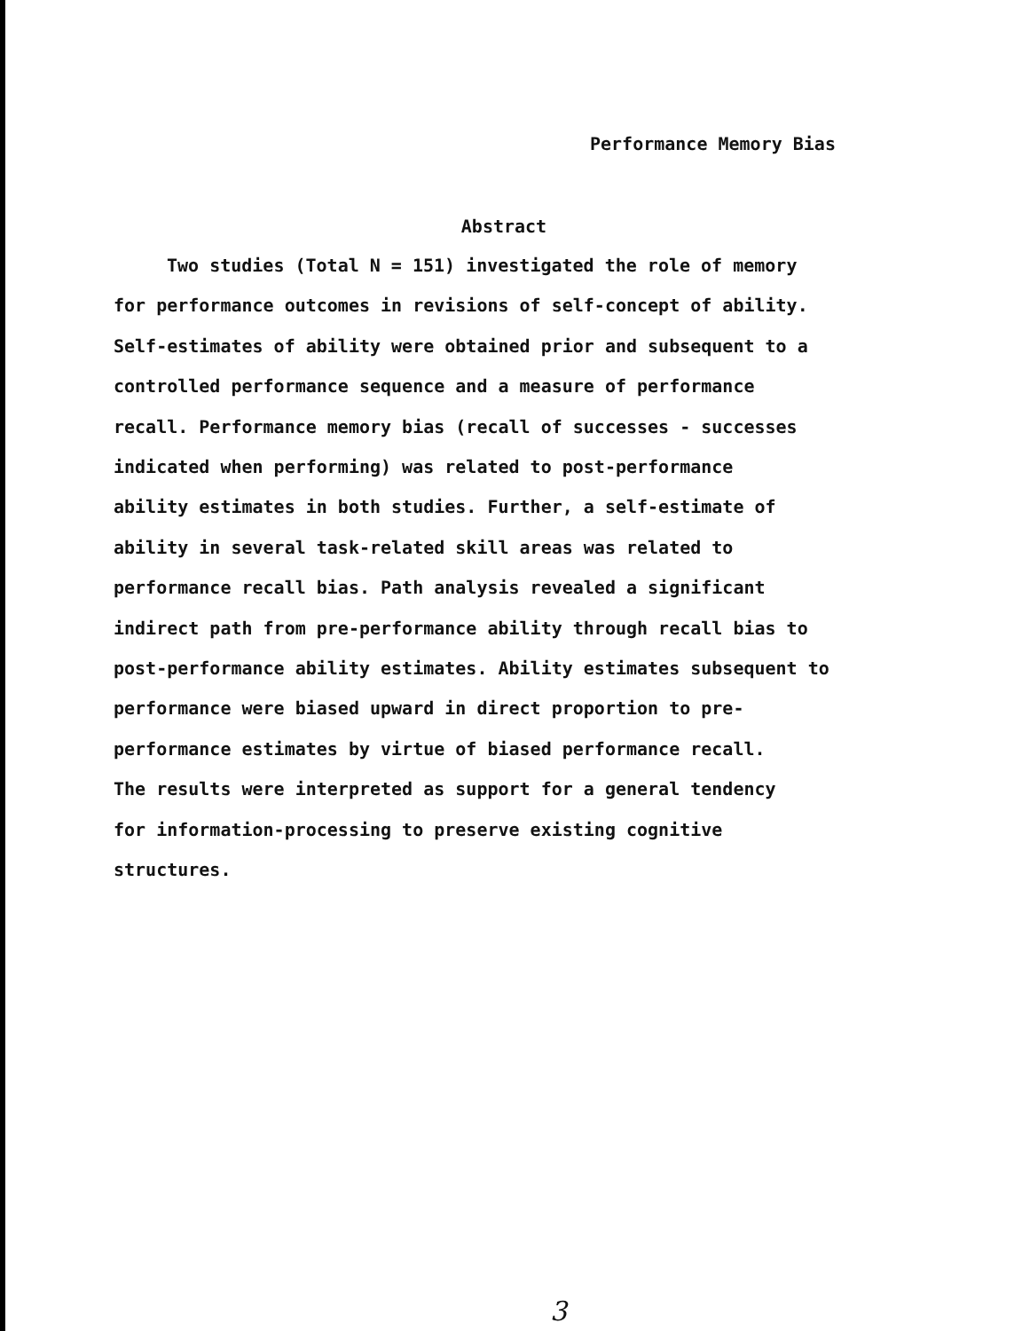Performance Memory Bias
Abstract
Two studies (Total N = 151) investigated the role of memory for performance outcomes in revisions of self-concept of ability. Self-estimates of ability were obtained prior and subsequent to a controlled performance sequence and a measure of performance recall. Performance memory bias (recall of successes - successes indicated when performing) was related to post-performance ability estimates in both studies. Further, a self-estimate of ability in several task-related skill areas was related to performance recall bias. Path analysis revealed a significant indirect path from pre-performance ability through recall bias to post-performance ability estimates. Ability estimates subsequent to performance were biased upward in direct proportion to pre- performance estimates by virtue of biased performance recall. The results were interpreted as support for a general tendency for information-processing to preserve existing cognitive structures.
3